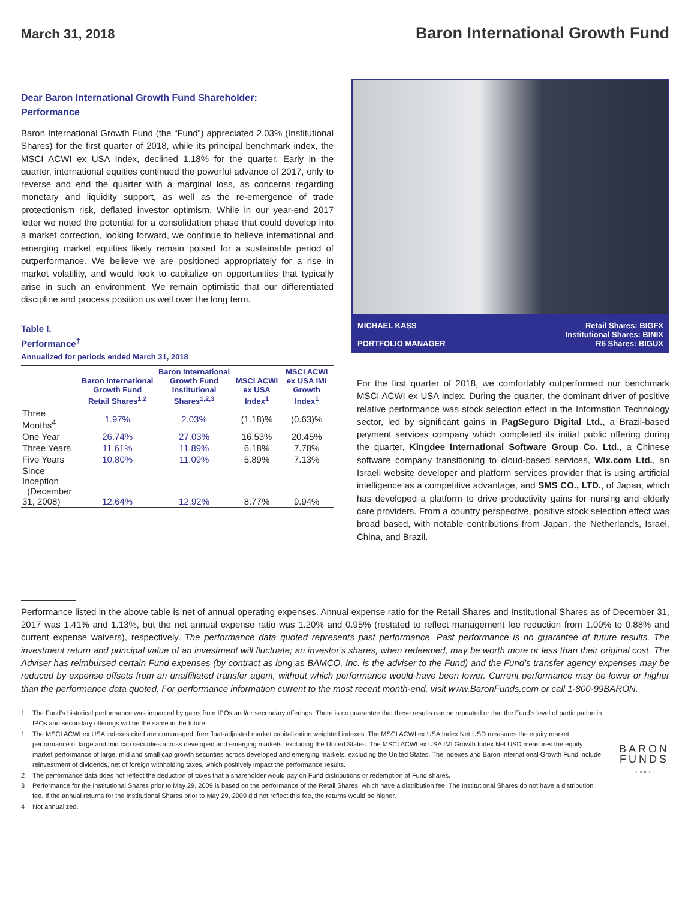March 31, 2018
Baron International Growth Fund
Dear Baron International Growth Fund Shareholder:
Performance
Baron International Growth Fund (the “Fund”) appreciated 2.03% (Institutional Shares) for the first quarter of 2018, while its principal benchmark index, the MSCI ACWI ex USA Index, declined 1.18% for the quarter. Early in the quarter, international equities continued the powerful advance of 2017, only to reverse and end the quarter with a marginal loss, as concerns regarding monetary and liquidity support, as well as the re-emergence of trade protectionism risk, deflated investor optimism. While in our year-end 2017 letter we noted the potential for a consolidation phase that could develop into a market correction, looking forward, we continue to believe international and emerging market equities likely remain poised for a sustainable period of outperformance. We believe we are positioned appropriately for a rise in market volatility, and would look to capitalize on opportunities that typically arise in such an environment. We remain optimistic that our differentiated discipline and process position us well over the long term.
Table I.
Performance<sup>†</sup>
Annualized for periods ended March 31, 2018
| | Baron International Growth Fund Retail Shares<sup>1,2</sup> | Baron International Growth Fund Institutional Shares<sup>1,2,3</sup> | MSCI ACWI ex USA Index<sup>1</sup> | MSCI ACWI ex USA IMI Growth Index<sup>1</sup> |
| --- | --- | --- | --- | --- |
| Three Months<sup>4</sup> | 1.97% | 2.03% | (1.18)% | (0.63)% |
| One Year | 26.74% | 27.03% | 16.53% | 20.45% |
| Three Years | 11.61% | 11.89% | 6.18% | 7.78% |
| Five Years | 10.80% | 11.09% | 5.89% | 7.13% |
| Since Inception (December 31, 2008) | 12.64% | 12.92% | 8.77% | 9.94% |
MICHAEL KASS
PORTFOLIO MANAGER
Retail Shares: BIGFX
Institutional Shares: BINIX
R6 Shares: BIGUX
For the first quarter of 2018, we comfortably outperformed our benchmark MSCI ACWI ex USA Index. During the quarter, the dominant driver of positive relative performance was stock selection effect in the Information Technology sector, led by significant gains in PagSeguro Digital Ltd., a Brazil-based payment services company which completed its initial public offering during the quarter, Kingdee International Software Group Co. Ltd., a Chinese software company transitioning to cloud-based services, Wix.com Ltd., an Israeli website developer and platform services provider that is using artificial intelligence as a competitive advantage, and SMS CO., LTD., of Japan, which has developed a platform to drive productivity gains for nursing and elderly care providers. From a country perspective, positive stock selection effect was broad based, with notable contributions from Japan, the Netherlands, Israel, China, and Brazil.
Performance listed in the above table is net of annual operating expenses. Annual expense ratio for the Retail Shares and Institutional Shares as of December 31, 2017 was 1.41% and 1.13%, but the net annual expense ratio was 1.20% and 0.95% (restated to reflect management fee reduction from 1.00% to 0.88% and current expense waivers), respectively. The performance data quoted represents past performance. Past performance is no guarantee of future results. The investment return and principal value of an investment will fluctuate; an investor’s shares, when redeemed, may be worth more or less than their original cost. The Adviser has reimbursed certain Fund expenses (by contract as long as BAMCO, Inc. is the adviser to the Fund) and the Fund’s transfer agency expenses may be reduced by expense offsets from an unaffiliated transfer agent, without which performance would have been lower. Current performance may be lower or higher than the performance data quoted. For performance information current to the most recent month-end, visit www.BaronFunds.com or call 1-800-99BARON.
† The Fund’s historical performance was impacted by gains from IPOs and/or secondary offerings. There is no guarantee that these results can be repeated or that the Fund’s level of participation in IPOs and secondary offerings will be the same in the future.
1 The MSCI ACWI ex USA indexes cited are unmanaged, free float-adjusted market capitalization weighted indexes. The MSCI ACWI ex USA Index Net USD measures the equity market performance of large and mid cap securities across developed and emerging markets, excluding the United States. The MSCI ACWI ex USA IMI Growth Index Net USD measures the equity market performance of large, mid and small cap growth securities across developed and emerging markets, excluding the United States. The indexes and Baron International Growth Fund include reinvestment of dividends, net of foreign withholding taxes, which positively impact the performance results.
2 The performance data does not reflect the deduction of taxes that a shareholder would pay on Fund distributions or redemption of Fund shares.
3 Performance for the Institutional Shares prior to May 29, 2009 is based on the performance of the Retail Shares, which have a distribution fee. The Institutional Shares do not have a distribution fee. If the annual returns for the Institutional Shares prior to May 29, 2009 did not reflect this fee, the returns would be higher.
4 Not annualized.
BARON
FUNDS
1987